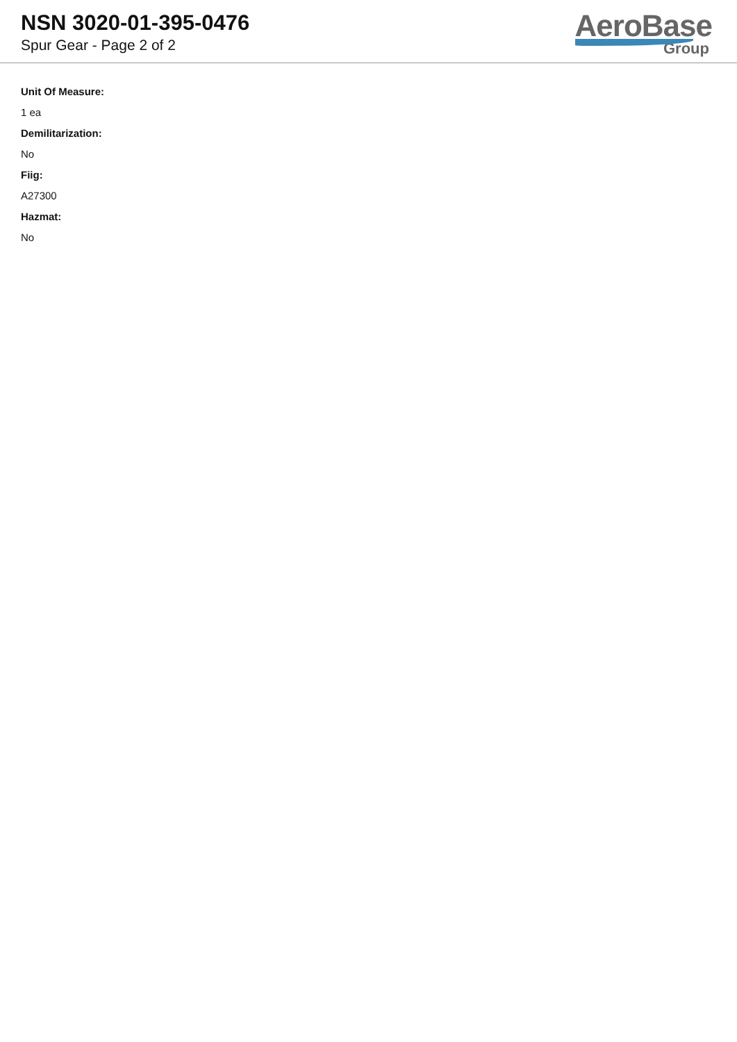NSN 3020-01-395-0476
Spur Gear - Page 2 of 2
AeroBase
Group
Unit Of Measure:
1 ea
Demilitarization:
No
Fiig:
A27300
Hazmat:
No